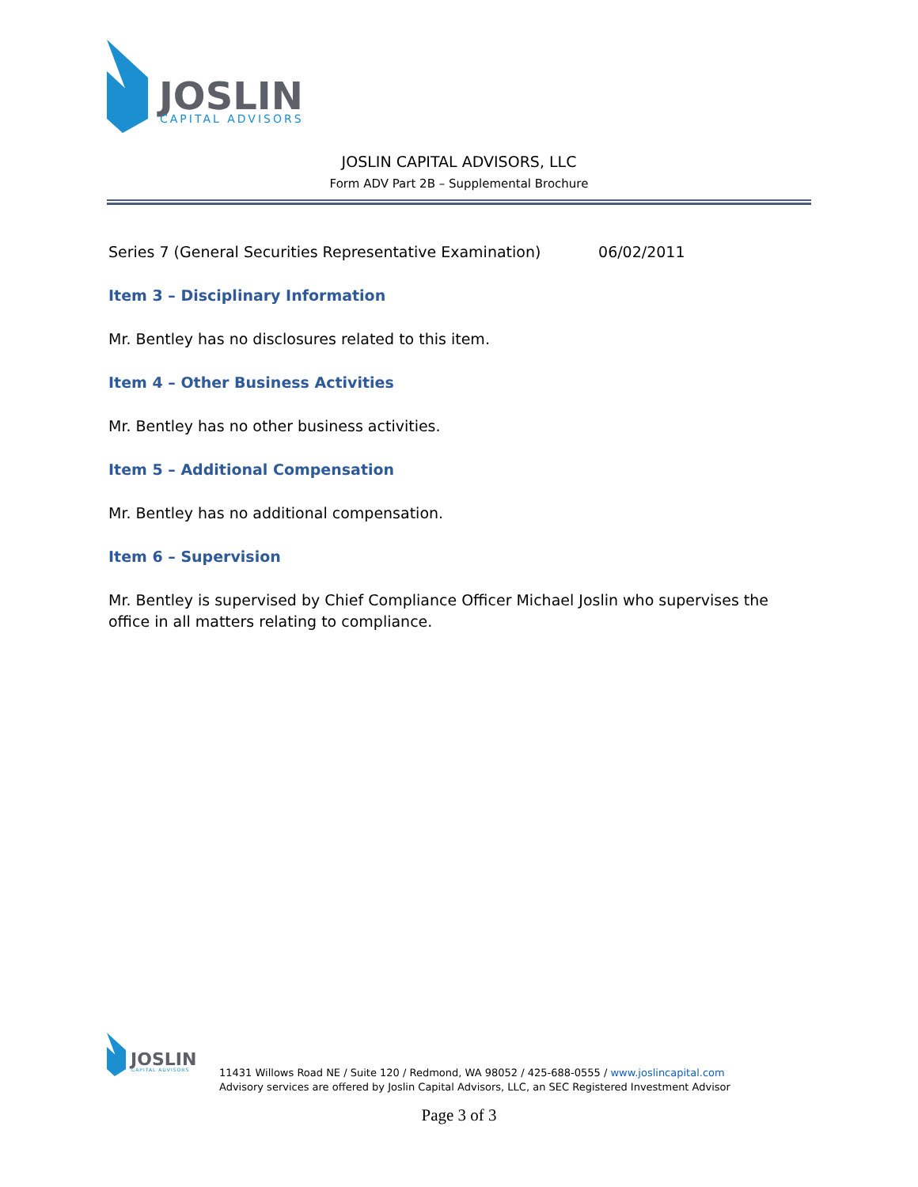JOSLIN
CAPITAL ADVISORS
JOSLIN CAPITAL ADVISORS, LLC
Form ADV Part 2B – Supplemental Brochure
Series 7 (General Securities Representative Examination) 06/02/2011
Item 3 – Disciplinary Information
Mr. Bentley has no disclosures related to this item.
Item 4 – Other Business Activities
Mr. Bentley has no other business activities.
Item 5 – Additional Compensation
Mr. Bentley has no additional compensation.
Item 6 – Supervision
Mr. Bentley is supervised by Chief Compliance Officer Michael Joslin who supervises the office in all matters relating to compliance.
JOSLIN
CAPITAL ADVISORS
11431 Willows Road NE / Suite 120 / Redmond, WA 98052 / 425-688-0555 / www.joslincapital.com
Advisory services are offered by Joslin Capital Advisors, LLC, an SEC Registered Investment Advisor
Page 3 of 3